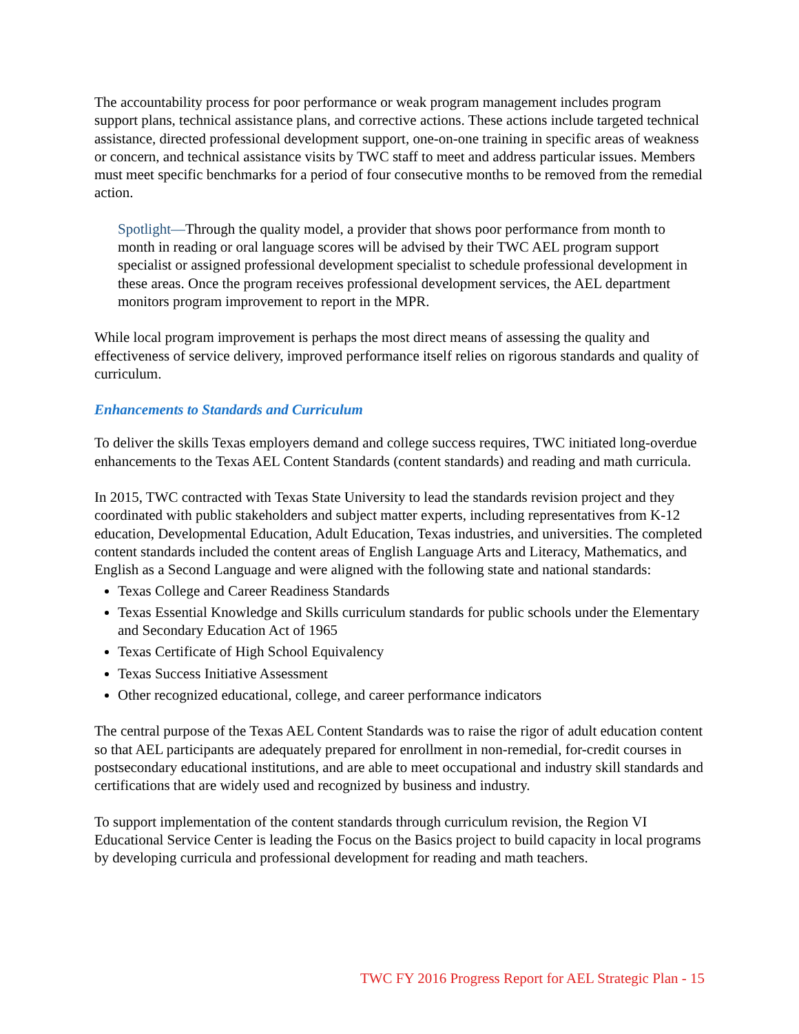The accountability process for poor performance or weak program management includes program support plans, technical assistance plans, and corrective actions. These actions include targeted technical assistance, directed professional development support, one-on-one training in specific areas of weakness or concern, and technical assistance visits by TWC staff to meet and address particular issues. Members must meet specific benchmarks for a period of four consecutive months to be removed from the remedial action.
Spotlight—Through the quality model, a provider that shows poor performance from month to month in reading or oral language scores will be advised by their TWC AEL program support specialist or assigned professional development specialist to schedule professional development in these areas. Once the program receives professional development services, the AEL department monitors program improvement to report in the MPR.
While local program improvement is perhaps the most direct means of assessing the quality and effectiveness of service delivery, improved performance itself relies on rigorous standards and quality of curriculum.
Enhancements to Standards and Curriculum
To deliver the skills Texas employers demand and college success requires, TWC initiated long-overdue enhancements to the Texas AEL Content Standards (content standards) and reading and math curricula.
In 2015, TWC contracted with Texas State University to lead the standards revision project and they coordinated with public stakeholders and subject matter experts, including representatives from K-12 education, Developmental Education, Adult Education, Texas industries, and universities. The completed content standards included the content areas of English Language Arts and Literacy, Mathematics, and English as a Second Language and were aligned with the following state and national standards:
Texas College and Career Readiness Standards
Texas Essential Knowledge and Skills curriculum standards for public schools under the Elementary and Secondary Education Act of 1965
Texas Certificate of High School Equivalency
Texas Success Initiative Assessment
Other recognized educational, college, and career performance indicators
The central purpose of the Texas AEL Content Standards was to raise the rigor of adult education content so that AEL participants are adequately prepared for enrollment in non-remedial, for-credit courses in postsecondary educational institutions, and are able to meet occupational and industry skill standards and certifications that are widely used and recognized by business and industry.
To support implementation of the content standards through curriculum revision, the Region VI Educational Service Center is leading the Focus on the Basics project to build capacity in local programs by developing curricula and professional development for reading and math teachers.
TWC FY 2016 Progress Report for AEL Strategic Plan - 15